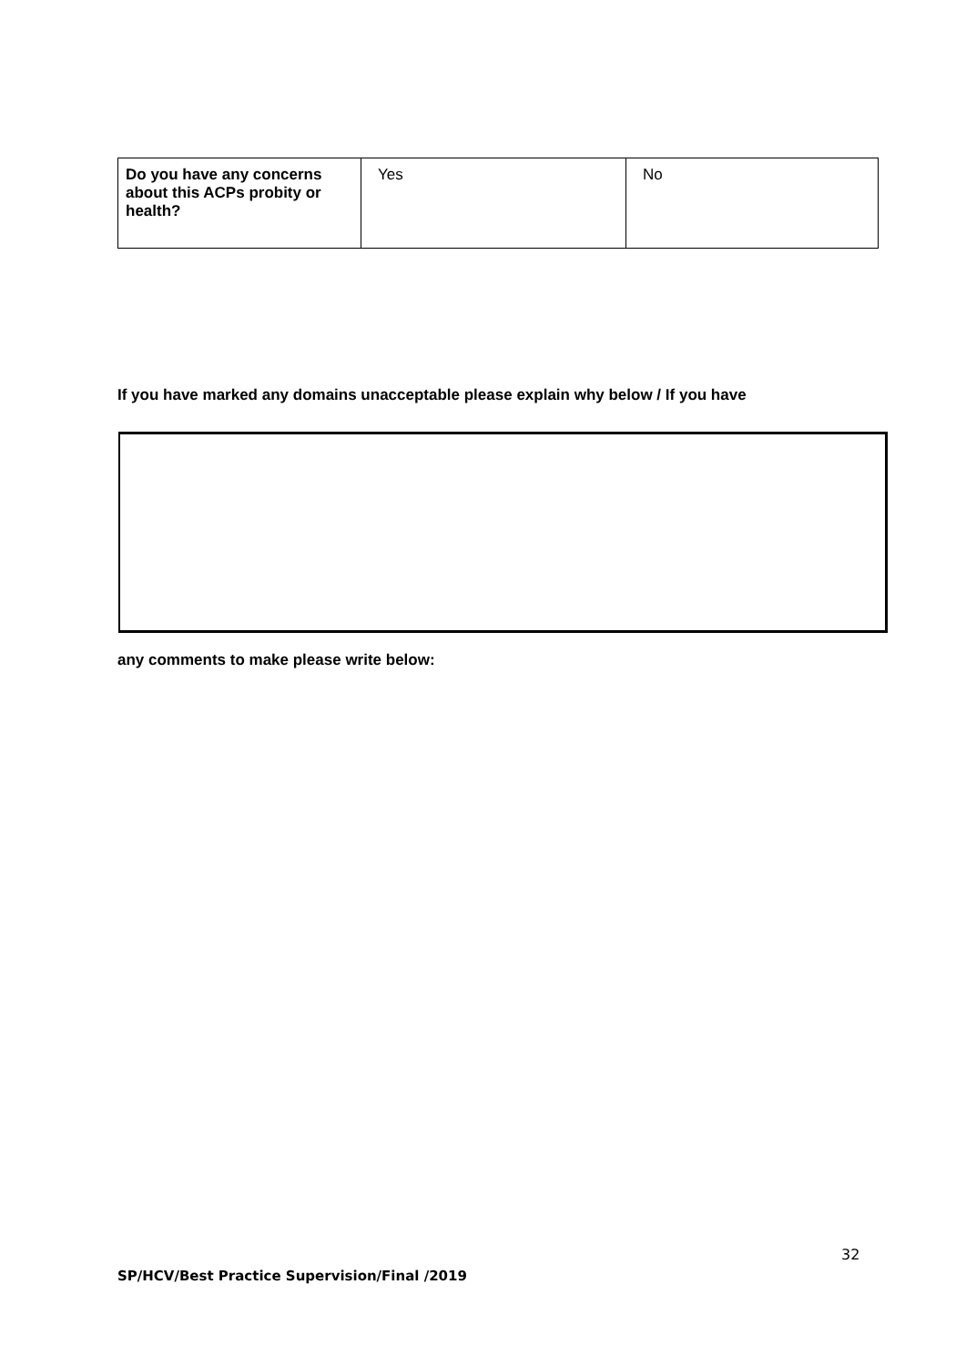| Do you have any concerns about this ACPs probity or health? | Yes | No |
If you have marked any domains unacceptable please explain why below / If you have
any comments to make please write below:
32
SP/HCV/Best Practice Supervision/Final /2019